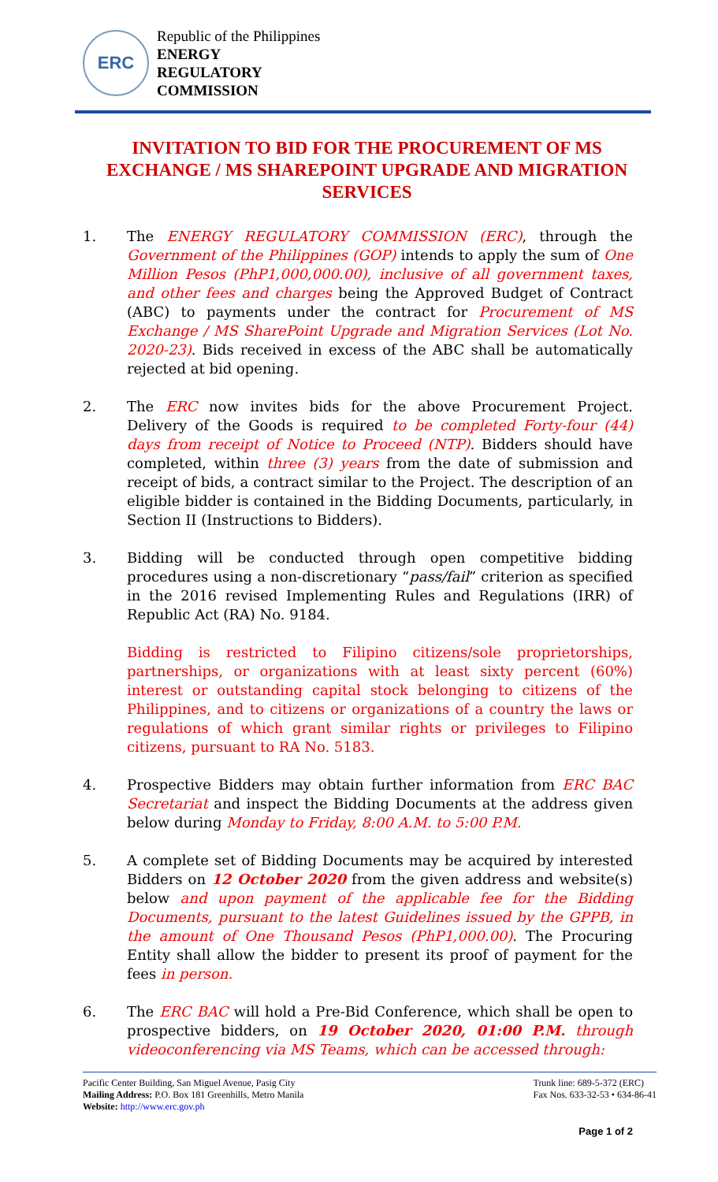ERC
Republic of the Philippines
ENERGY
REGULATORY
COMMISSION
INVITATION TO BID FOR THE PROCUREMENT OF MS EXCHANGE / MS SHAREPOINT UPGRADE AND MIGRATION SERVICES
1. The ENERGY REGULATORY COMMISSION (ERC), through the Government of the Philippines (GOP) intends to apply the sum of One Million Pesos (PhP1,000,000.00), inclusive of all government taxes, and other fees and charges being the Approved Budget of Contract (ABC) to payments under the contract for Procurement of MS Exchange / MS SharePoint Upgrade and Migration Services (Lot No. 2020-23). Bids received in excess of the ABC shall be automatically rejected at bid opening.
2. The ERC now invites bids for the above Procurement Project. Delivery of the Goods is required to be completed Forty-four (44) days from receipt of Notice to Proceed (NTP). Bidders should have completed, within three (3) years from the date of submission and receipt of bids, a contract similar to the Project. The description of an eligible bidder is contained in the Bidding Documents, particularly, in Section II (Instructions to Bidders).
3. Bidding will be conducted through open competitive bidding procedures using a non-discretionary “pass/fail” criterion as specified in the 2016 revised Implementing Rules and Regulations (IRR) of Republic Act (RA) No. 9184.
Bidding is restricted to Filipino citizens/sole proprietorships, partnerships, or organizations with at least sixty percent (60%) interest or outstanding capital stock belonging to citizens of the Philippines, and to citizens or organizations of a country the laws or regulations of which grant similar rights or privileges to Filipino citizens, pursuant to RA No. 5183.
4. Prospective Bidders may obtain further information from ERC BAC Secretariat and inspect the Bidding Documents at the address given below during Monday to Friday, 8:00 A.M. to 5:00 P.M.
5. A complete set of Bidding Documents may be acquired by interested Bidders on 12 October 2020 from the given address and website(s) below and upon payment of the applicable fee for the Bidding Documents, pursuant to the latest Guidelines issued by the GPPB, in the amount of One Thousand Pesos (PhP1,000.00). The Procuring Entity shall allow the bidder to present its proof of payment for the fees in person.
6. The ERC BAC will hold a Pre-Bid Conference, which shall be open to prospective bidders, on 19 October 2020, 01:00 P.M. through videoconferencing via MS Teams, which can be accessed through:
Pacific Center Building, San Miguel Avenue, Pasig City
Mailing Address: P.O. Box 181 Greenhills, Metro Manila
Website: http://www.erc.gov.ph
Trunk line: 689-5-372 (ERC)
Fax Nos. 633-32-53 • 634-86-41
Page 1 of 2